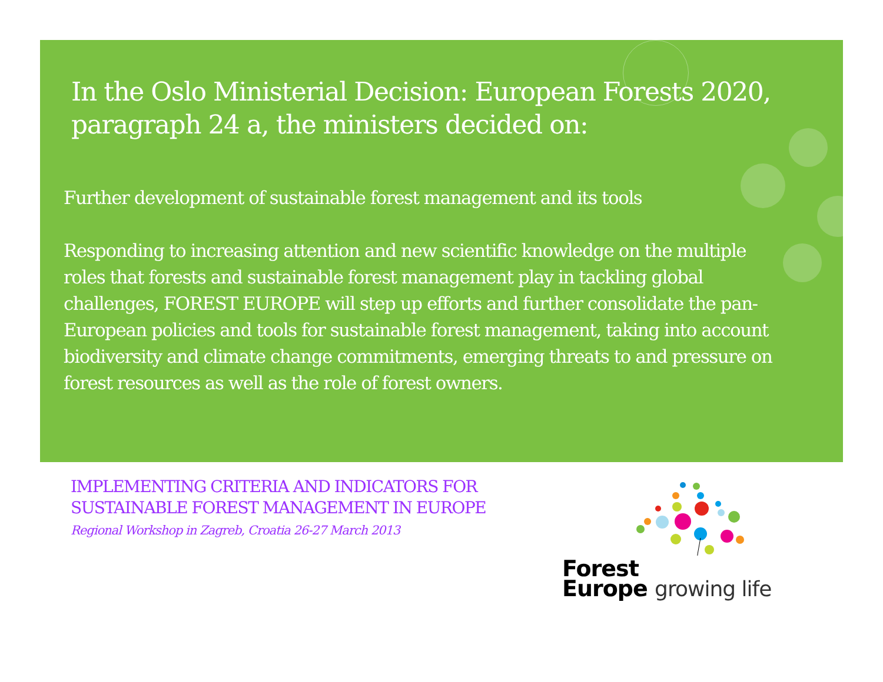In the Oslo Ministerial Decision: European Forests 2020, paragraph 24 a, the ministers decided on:
Further development of sustainable forest management and its tools
Responding to increasing attention and new scientific knowledge on the multiple roles that forests and sustainable forest management play in tackling global challenges, FOREST EUROPE will step up efforts and further consolidate the pan-European policies and tools for sustainable forest management, taking into account biodiversity and climate change commitments, emerging threats to and pressure on forest resources as well as the role of forest owners.
IMPLEMENTING CRITERIA AND INDICATORS FOR
SUSTAINABLE FOREST MANAGEMENT IN EUROPE
Regional Workshop in Zagreb, Croatia 26-27 March 2013
Forest
Europe growing life